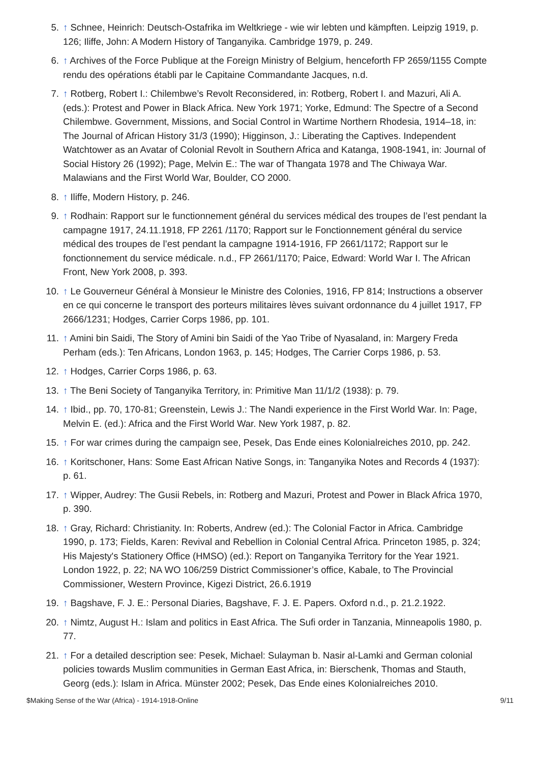5. ↑ Schnee, Heinrich: Deutsch-Ostafrika im Weltkriege - wie wir lebten und kämpften. Leipzig 1919, p. 126; Iliffe, John: A Modern History of Tanganyika. Cambridge 1979, p. 249.
6. ↑ Archives of the Force Publique at the Foreign Ministry of Belgium, henceforth FP 2659/1155 Compte rendu des opérations établi par le Capitaine Commandante Jacques, n.d.
7. ↑ Rotberg, Robert I.: Chilembwe’s Revolt Reconsidered, in: Rotberg, Robert I. and Mazuri, Ali A. (eds.): Protest and Power in Black Africa. New York 1971; Yorke, Edmund: The Spectre of a Second Chilembwe. Government, Missions, and Social Control in Wartime Northern Rhodesia, 1914–18, in: The Journal of African History 31/3 (1990); Higginson, J.: Liberating the Captives. Independent Watchtower as an Avatar of Colonial Revolt in Southern Africa and Katanga, 1908-1941, in: Journal of Social History 26 (1992); Page, Melvin E.: The war of Thangata 1978 and The Chiwaya War. Malawians and the First World War, Boulder, CO 2000.
8. ↑ Iliffe, Modern History, p. 246.
9. ↑ Rodhain: Rapport sur le functionnement général du services médical des troupes de l’est pendant la campagne 1917, 24.11.1918, FP 2261 /1170; Rapport sur le Fonctionnement général du service médical des troupes de l’est pendant la campagne 1914-1916, FP 2661/1172; Rapport sur le fonctionnement du service médicale. n.d., FP 2661/1170; Paice, Edward: World War I. The African Front, New York 2008, p. 393.
10. ↑ Le Gouverneur Général à Monsieur le Ministre des Colonies, 1916, FP 814; Instructions a observer en ce qui concerne le transport des porteurs militaires lèves suivant ordonnance du 4 juillet 1917, FP 2666/1231; Hodges, Carrier Corps 1986, pp. 101.
11. ↑ Amini bin Saidi, The Story of Amini bin Saidi of the Yao Tribe of Nyasaland, in: Margery Freda Perham (eds.): Ten Africans, London 1963, p. 145; Hodges, The Carrier Corps 1986, p. 53.
12. ↑ Hodges, Carrier Corps 1986, p. 63.
13. ↑ The Beni Society of Tanganyika Territory, in: Primitive Man 11/1/2 (1938): p. 79.
14. ↑ Ibid., pp. 70, 170-81; Greenstein, Lewis J.: The Nandi experience in the First World War. In: Page, Melvin E. (ed.): Africa and the First World War. New York 1987, p. 82.
15. ↑ For war crimes during the campaign see, Pesek, Das Ende eines Kolonialreiches 2010, pp. 242.
16. ↑ Koritschoner, Hans: Some East African Native Songs, in: Tanganyika Notes and Records 4 (1937): p. 61.
17. ↑ Wipper, Audrey: The Gusii Rebels, in: Rotberg and Mazuri, Protest and Power in Black Africa 1970, p. 390.
18. ↑ Gray, Richard: Christianity. In: Roberts, Andrew (ed.): The Colonial Factor in Africa. Cambridge 1990, p. 173; Fields, Karen: Revival and Rebellion in Colonial Central Africa. Princeton 1985, p. 324; His Majesty's Stationery Office (HMSO) (ed.): Report on Tanganyika Territory for the Year 1921. London 1922, p. 22; NA WO 106/259 District Commissioner’s office, Kabale, to The Provincial Commissioner, Western Province, Kigezi District, 26.6.1919
19. ↑ Bagshave, F. J. E.: Personal Diaries, Bagshave, F. J. E. Papers. Oxford n.d., p. 21.2.1922.
20. ↑ Nimtz, August H.: Islam and politics in East Africa. The Sufi order in Tanzania, Minneapolis 1980, p. 77.
21. ↑ For a detailed description see: Pesek, Michael: Sulayman b. Nasir al-Lamki and German colonial policies towards Muslim communities in German East Africa, in: Bierschenk, Thomas and Stauth, Georg (eds.): Islam in Africa. Münster 2002; Pesek, Das Ende eines Kolonialreiches 2010.
$Making Sense of the War (Africa) - 1914-1918-Online 9/11